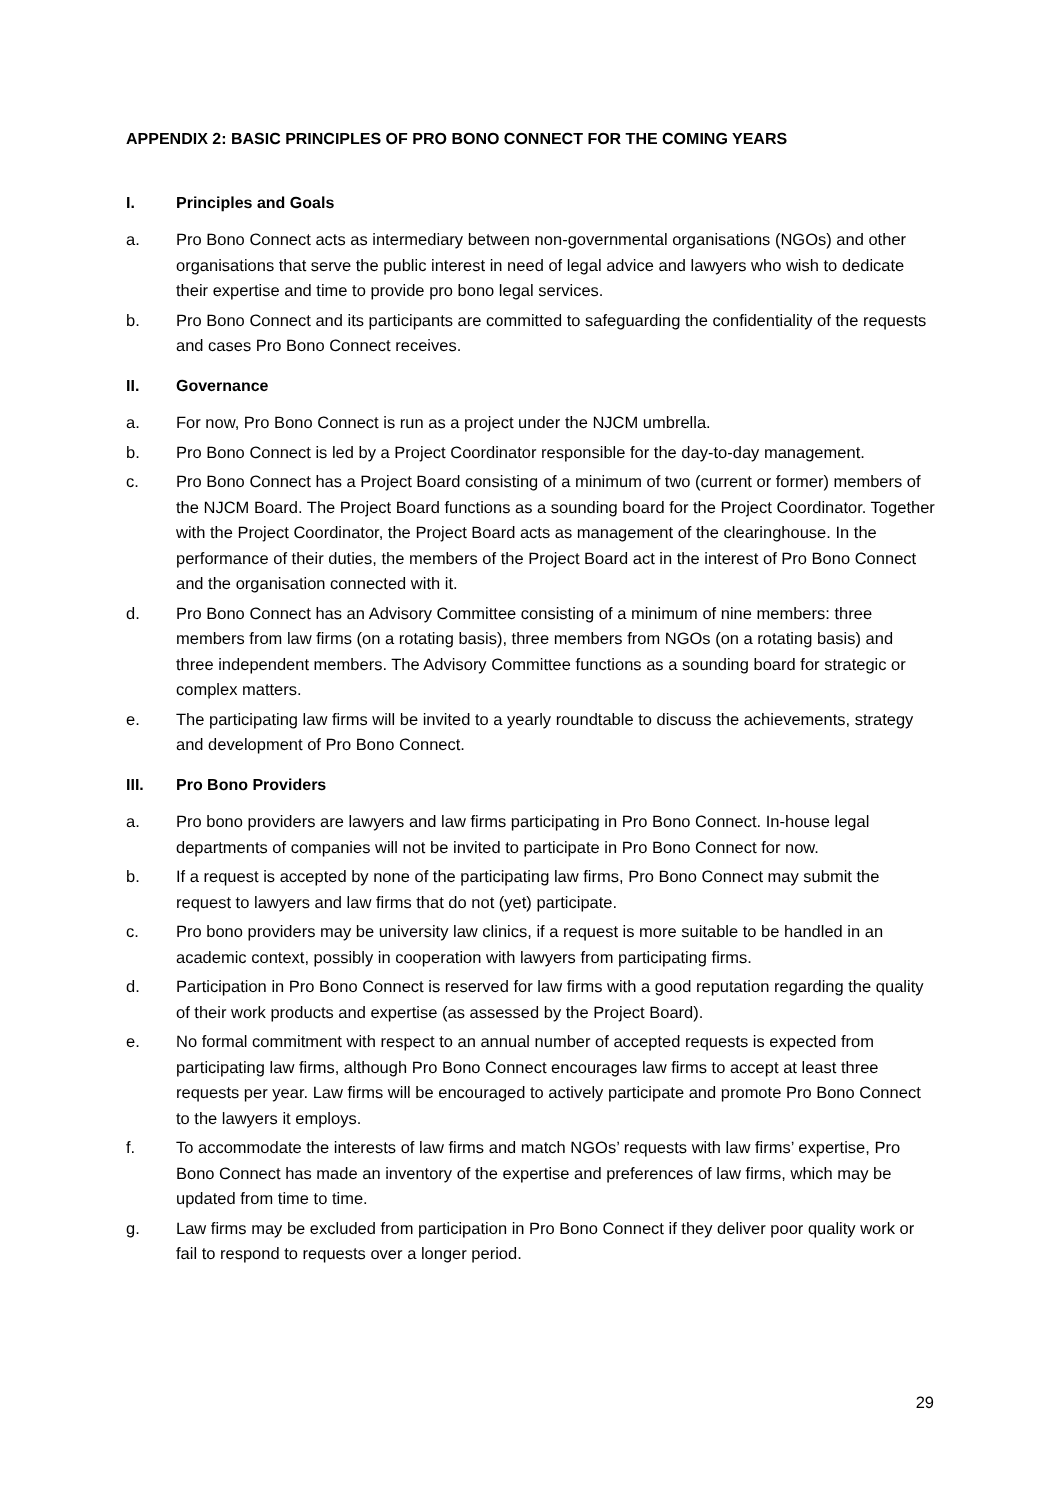APPENDIX 2: BASIC PRINCIPLES OF PRO BONO CONNECT FOR THE COMING YEARS
I. Principles and Goals
a. Pro Bono Connect acts as intermediary between non-governmental organisations (NGOs) and other organisations that serve the public interest in need of legal advice and lawyers who wish to dedicate their expertise and time to provide pro bono legal services.
b. Pro Bono Connect and its participants are committed to safeguarding the confidentiality of the requests and cases Pro Bono Connect receives.
II. Governance
a. For now, Pro Bono Connect is run as a project under the NJCM umbrella.
b. Pro Bono Connect is led by a Project Coordinator responsible for the day-to-day management.
c. Pro Bono Connect has a Project Board consisting of a minimum of two (current or former) members of the NJCM Board. The Project Board functions as a sounding board for the Project Coordinator. Together with the Project Coordinator, the Project Board acts as management of the clearinghouse. In the performance of their duties, the members of the Project Board act in the interest of Pro Bono Connect and the organisation connected with it.
d. Pro Bono Connect has an Advisory Committee consisting of a minimum of nine members: three members from law firms (on a rotating basis), three members from NGOs (on a rotating basis) and three independent members. The Advisory Committee functions as a sounding board for strategic or complex matters.
e. The participating law firms will be invited to a yearly roundtable to discuss the achievements, strategy and development of Pro Bono Connect.
III. Pro Bono Providers
a. Pro bono providers are lawyers and law firms participating in Pro Bono Connect. In-house legal departments of companies will not be invited to participate in Pro Bono Connect for now.
b. If a request is accepted by none of the participating law firms, Pro Bono Connect may submit the request to lawyers and law firms that do not (yet) participate.
c. Pro bono providers may be university law clinics, if a request is more suitable to be handled in an academic context, possibly in cooperation with lawyers from participating firms.
d. Participation in Pro Bono Connect is reserved for law firms with a good reputation regarding the quality of their work products and expertise (as assessed by the Project Board).
e. No formal commitment with respect to an annual number of accepted requests is expected from participating law firms, although Pro Bono Connect encourages law firms to accept at least three requests per year. Law firms will be encouraged to actively participate and promote Pro Bono Connect to the lawyers it employs.
f. To accommodate the interests of law firms and match NGOs’ requests with law firms’ expertise, Pro Bono Connect has made an inventory of the expertise and preferences of law firms, which may be updated from time to time.
g. Law firms may be excluded from participation in Pro Bono Connect if they deliver poor quality work or fail to respond to requests over a longer period.
29